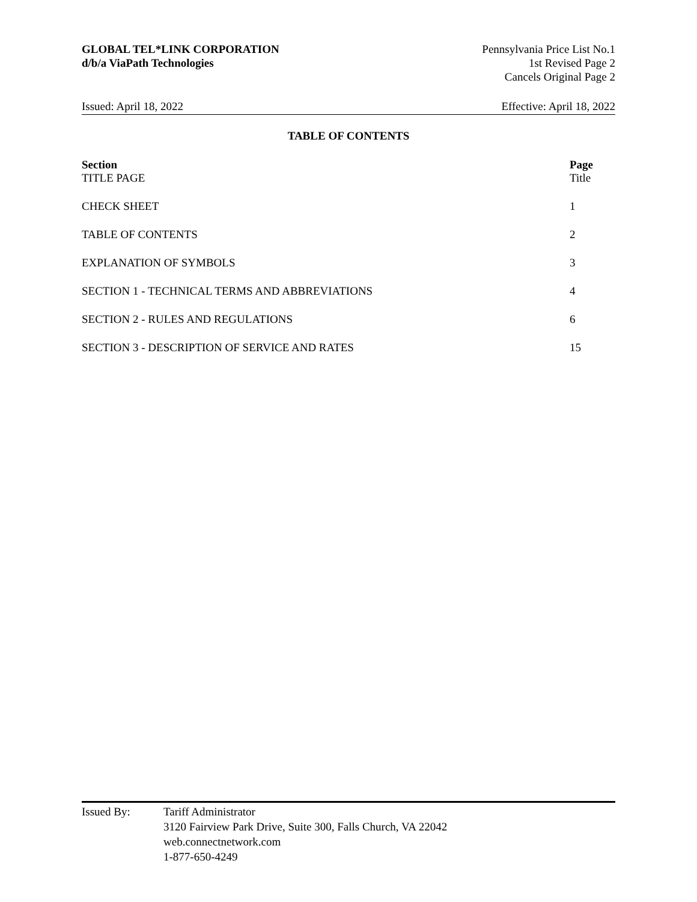GLOBAL TEL*LINK CORPORATION
d/b/a ViaPath Technologies
Pennsylvania Price List No.1
1st Revised Page 2
Cancels Original Page 2
Issued: April 18, 2022 Effective: April 18, 2022
TABLE OF CONTENTS
| Section TITLE PAGE | Page Title |
| --- | --- |
| CHECK SHEET | 1 |
| TABLE OF CONTENTS | 2 |
| EXPLANATION OF SYMBOLS | 3 |
| SECTION 1 - TECHNICAL TERMS AND ABBREVIATIONS | 4 |
| SECTION 2 - RULES AND REGULATIONS | 6 |
| SECTION 3 - DESCRIPTION OF SERVICE AND RATES | 15 |
Issued By: Tariff Administrator
3120 Fairview Park Drive, Suite 300, Falls Church, VA 22042
web.connectnetwork.com
1-877-650-4249